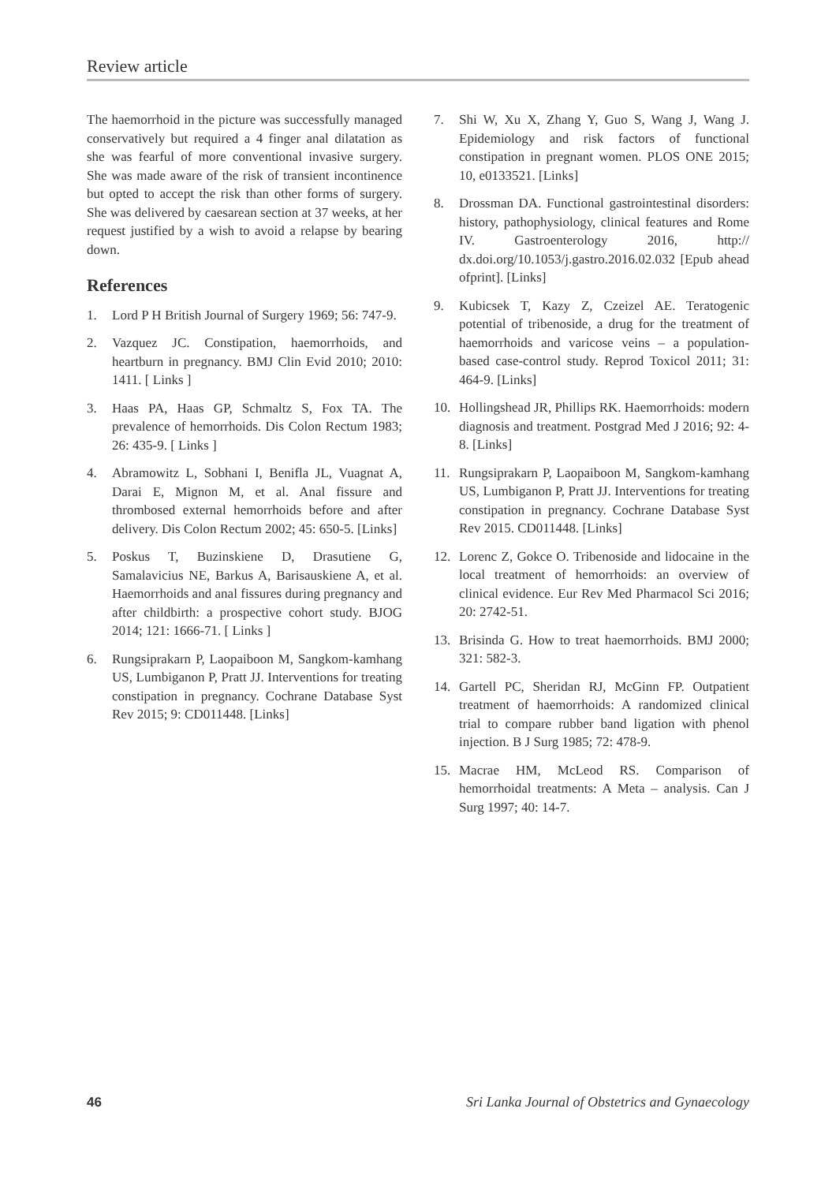Review article
The haemorrhoid in the picture was successfully managed conservatively but required a 4 finger anal dilatation as she was fearful of more conventional invasive surgery. She was made aware of the risk of transient incontinence but opted to accept the risk than other forms of surgery. She was delivered by caesarean section at 37 weeks, at her request justified by a wish to avoid a relapse by bearing down.
References
1. Lord P H British Journal of Surgery 1969; 56: 747-9.
2. Vazquez JC. Constipation, haemorrhoids, and heartburn in pregnancy. BMJ Clin Evid 2010; 2010: 1411. [ Links ]
3. Haas PA, Haas GP, Schmaltz S, Fox TA. The prevalence of hemorrhoids. Dis Colon Rectum 1983; 26: 435-9. [ Links ]
4. Abramowitz L, Sobhani I, Benifla JL, Vuagnat A, Darai E, Mignon M, et al. Anal fissure and thrombosed external hemorrhoids before and after delivery. Dis Colon Rectum 2002; 45: 650-5. [Links]
5. Poskus T, Buzinskiene D, Drasutiene G, Samalavicius NE, Barkus A, Barisauskiene A, et al. Haemorrhoids and anal fissures during pregnancy and after childbirth: a prospective cohort study. BJOG 2014; 121: 1666-71. [ Links ]
6. Rungsiprakarn P, Laopaiboon M, Sangkom-kamhang US, Lumbiganon P, Pratt JJ. Interventions for treating constipation in pregnancy. Cochrane Database Syst Rev 2015; 9: CD011448. [Links]
7. Shi W, Xu X, Zhang Y, Guo S, Wang J, Wang J. Epidemiology and risk factors of functional constipation in pregnant women. PLOS ONE 2015; 10, e0133521. [Links]
8. Drossman DA. Functional gastrointestinal disorders: history, pathophysiology, clinical features and Rome IV. Gastroenterology 2016, http:// dx.doi.org/10.1053/j.gastro.2016.02.032 [Epub ahead ofprint]. [Links]
9. Kubicsek T, Kazy Z, Czeizel AE. Teratogenic potential of tribenoside, a drug for the treatment of haemorrhoids and varicose veins – a population-based case-control study. Reprod Toxicol 2011; 31: 464-9. [Links]
10. Hollingshead JR, Phillips RK. Haemorrhoids: modern diagnosis and treatment. Postgrad Med J 2016; 92: 4-8. [Links]
11. Rungsiprakarn P, Laopaiboon M, Sangkom-kamhang US, Lumbiganon P, Pratt JJ. Interventions for treating constipation in pregnancy. Cochrane Database Syst Rev 2015. CD011448. [Links]
12. Lorenc Z, Gokce O. Tribenoside and lidocaine in the local treatment of hemorrhoids: an overview of clinical evidence. Eur Rev Med Pharmacol Sci 2016; 20: 2742-51.
13. Brisinda G. How to treat haemorrhoids. BMJ 2000; 321: 582-3.
14. Gartell PC, Sheridan RJ, McGinn FP. Outpatient treatment of haemorrhoids: A randomized clinical trial to compare rubber band ligation with phenol injection. B J Surg 1985; 72: 478-9.
15. Macrae HM, McLeod RS. Comparison of hemorrhoidal treatments: A Meta – analysis. Can J Surg 1997; 40: 14-7.
46 Sri Lanka Journal of Obstetrics and Gynaecology